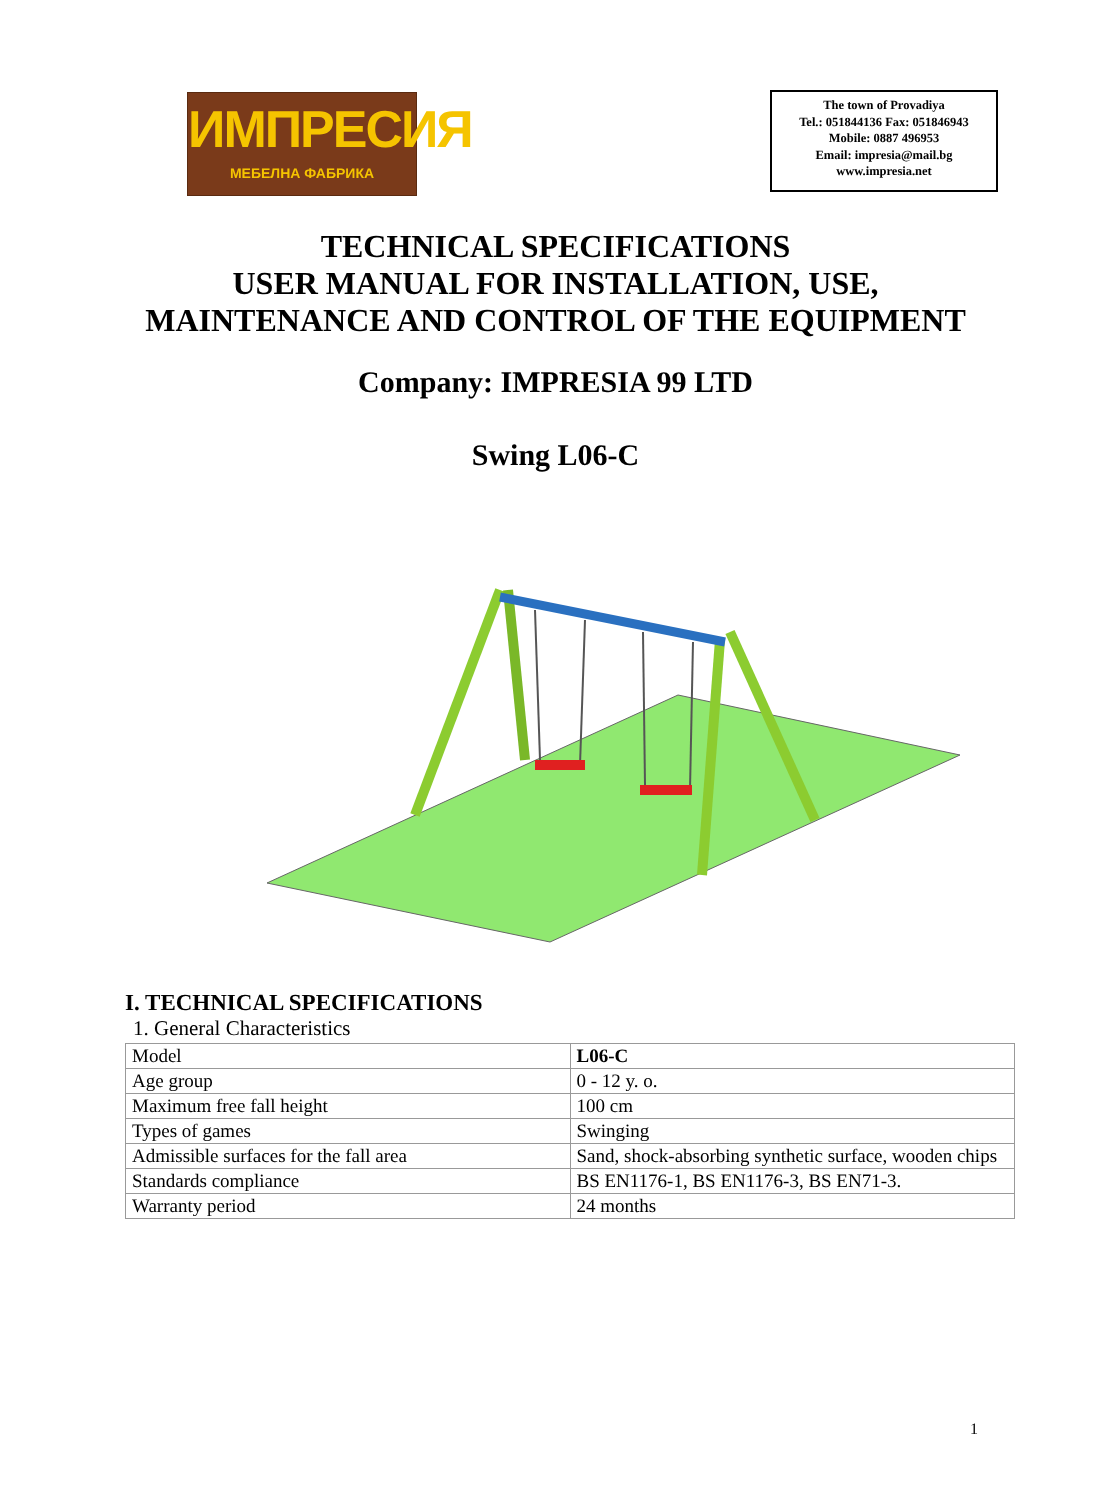ИМПРЕСИЯ
МЕБЕЛНА ФАБРИКА
The town of Provadiya
Tel.: 051844136 Fax: 051846943
Mobile: 0887 496953
Email: impresia@mail.bg
www.impresia.net
TECHNICAL SPECIFICATIONS
USER MANUAL FOR INSTALLATION, USE,
MAINTENANCE AND CONTROL OF THE EQUIPMENT
Company: IMPRESIA 99 LTD
Swing L06-C
I. TECHNICAL SPECIFICATIONS
1. General Characteristics
| Model | L06-C |
| Age group | 0 - 12 y. o. |
| Maximum free fall height | 100 cm |
| Types of games | Swinging |
| Admissible surfaces for the fall area | Sand, shock-absorbing synthetic surface, wooden chips |
| Standards compliance | BS EN1176-1, BS EN1176-3, BS EN71-3. |
| Warranty period | 24 months |
1